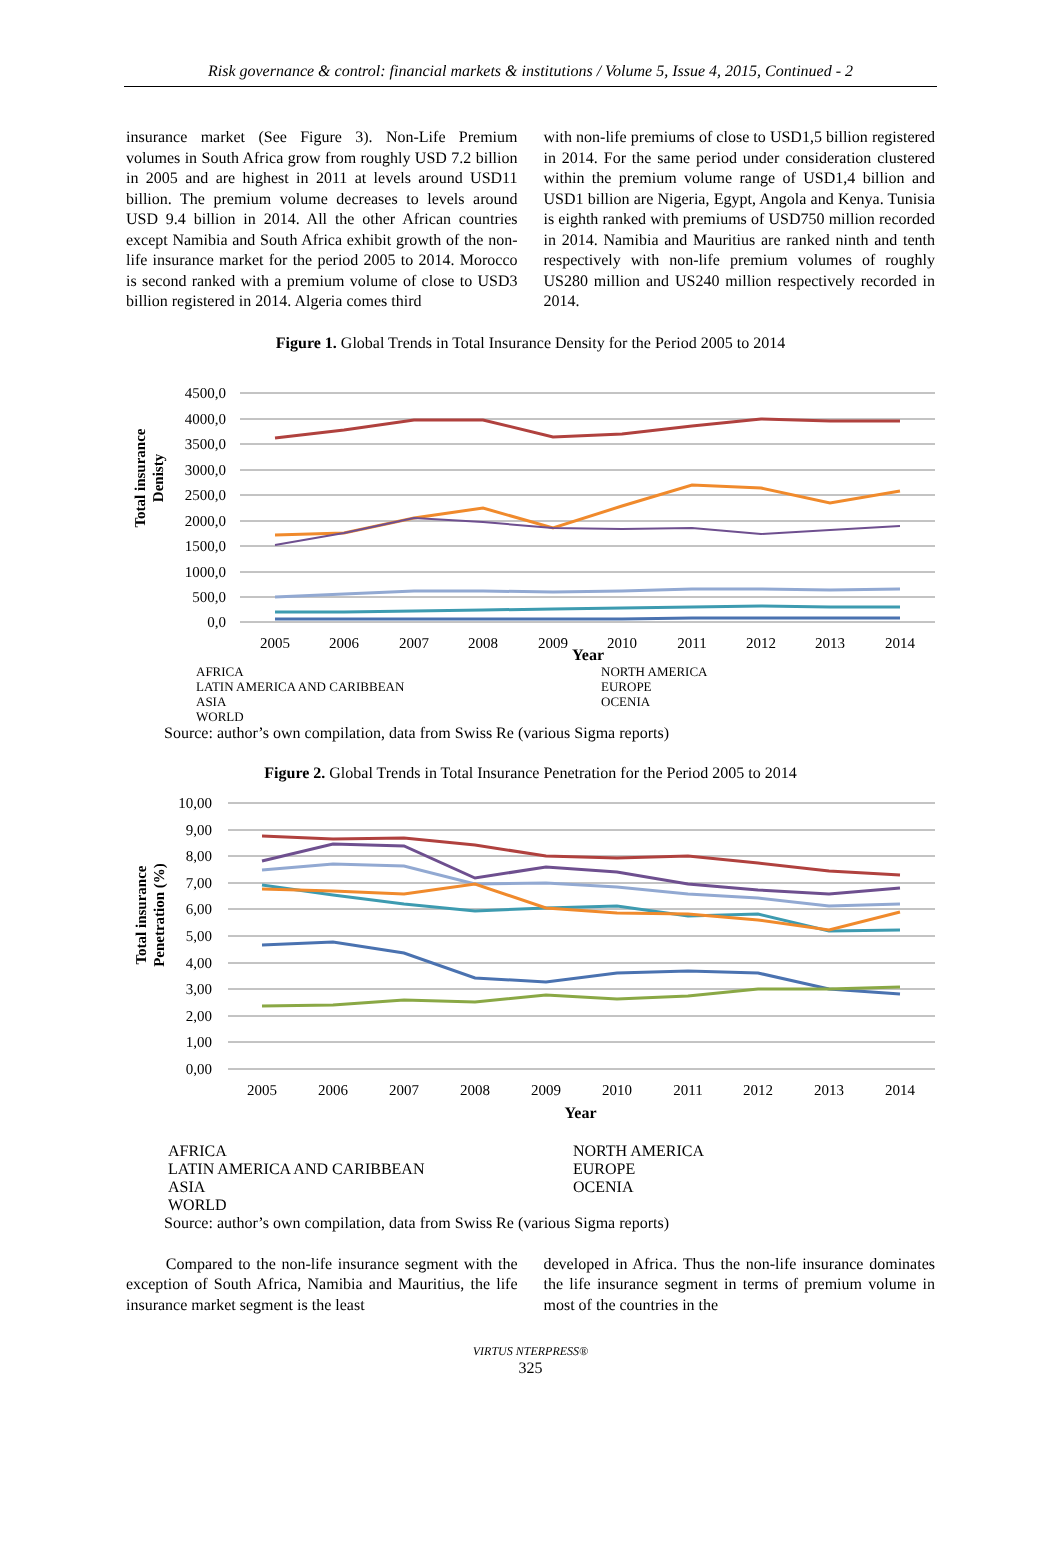Risk governance & control: financial markets & institutions / Volume 5, Issue 4, 2015, Continued - 2
insurance market (See Figure 3). Non-Life Premium volumes in South Africa grow from roughly USD 7.2 billion in 2005 and are highest in 2011 at levels around USD11 billion. The premium volume decreases to levels around USD 9.4 billion in 2014. All the other African countries except Namibia and South Africa exhibit growth of the non-life insurance market for the period 2005 to 2014. Morocco is second ranked with a premium volume of close to USD3 billion registered in 2014. Algeria comes third
with non-life premiums of close to USD1,5 billion registered in 2014. For the same period under consideration clustered within the premium volume range of USD1,4 billion and USD1 billion are Nigeria, Egypt, Angola and Kenya. Tunisia is eighth ranked with premiums of USD750 million recorded in 2014. Namibia and Mauritius are ranked ninth and tenth respectively with non-life premium volumes of roughly US280 million and US240 million respectively recorded in 2014.
Figure 1. Global Trends in Total Insurance Density for the Period 2005 to 2014
4500,0
4000,0
3500,0
3000,0
2500,0
2000,0
1500,0
1000,0
500,0
0,0
2005
2006
2007
2008
2009
2010
2011
2012
2013
2014
Total insurance
Denisty
Year
AFRICA NORTH AMERICA LATIN AMERICA AND CARIBBEAN EUROPE ASIA OCENIA WORLD
Source: author’s own compilation, data from Swiss Re (various Sigma reports)
Figure 2. Global Trends in Total Insurance Penetration for the Period 2005 to 2014
10,00
9,00
8,00
7,00
6,00
5,00
4,00
3,00
2,00
1,00
0,00
2005
2006
2007
2008
2009
2010
2011
2012
2013
2014
Total insurance
Penetration (%)
Year
AFRICA NORTH AMERICA LATIN AMERICA AND CARIBBEAN EUROPE ASIA OCENIA WORLD
Source: author’s own compilation, data from Swiss Re (various Sigma reports)
Compared to the non-life insurance segment with the exception of South Africa, Namibia and Mauritius, the life insurance market segment is the least
developed in Africa. Thus the non-life insurance dominates the life insurance segment in terms of premium volume in most of the countries in the
VIRTUS NTERPRESS®
325